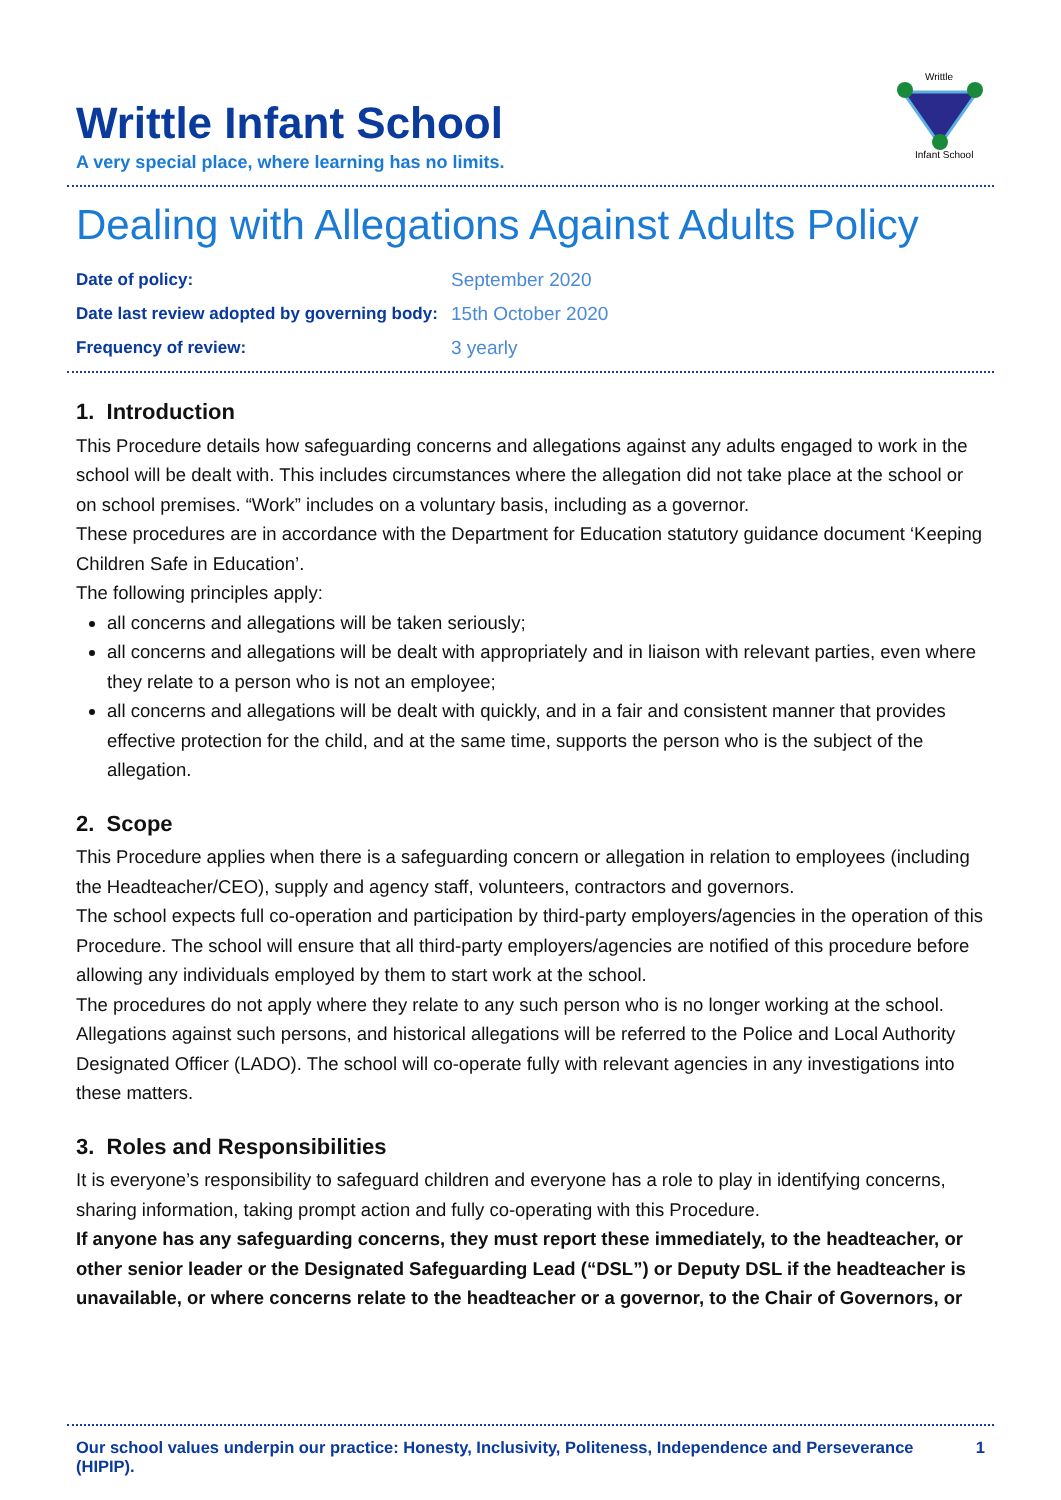Writtle Infant School
A very special place, where learning has no limits.
Writtle
Infant School
Dealing with Allegations Against Adults Policy
| Date of policy: | September 2020 |
| Date last review adopted by governing body: | 15th October 2020 |
| Frequency of review: | 3 yearly |
1. Introduction
This Procedure details how safeguarding concerns and allegations against any adults engaged to work in the school will be dealt with. This includes circumstances where the allegation did not take place at the school or on school premises. “Work” includes on a voluntary basis, including as a governor.
These procedures are in accordance with the Department for Education statutory guidance document ‘Keeping Children Safe in Education’.
The following principles apply:
all concerns and allegations will be taken seriously;
all concerns and allegations will be dealt with appropriately and in liaison with relevant parties, even where they relate to a person who is not an employee;
all concerns and allegations will be dealt with quickly, and in a fair and consistent manner that provides effective protection for the child, and at the same time, supports the person who is the subject of the allegation.
2. Scope
This Procedure applies when there is a safeguarding concern or allegation in relation to employees (including the Headteacher/CEO), supply and agency staff, volunteers, contractors and governors.
The school expects full co-operation and participation by third-party employers/agencies in the operation of this Procedure. The school will ensure that all third-party employers/agencies are notified of this procedure before allowing any individuals employed by them to start work at the school.
The procedures do not apply where they relate to any such person who is no longer working at the school. Allegations against such persons, and historical allegations will be referred to the Police and Local Authority Designated Officer (LADO). The school will co-operate fully with relevant agencies in any investigations into these matters.
3. Roles and Responsibilities
It is everyone’s responsibility to safeguard children and everyone has a role to play in identifying concerns, sharing information, taking prompt action and fully co-operating with this Procedure.
If anyone has any safeguarding concerns, they must report these immediately, to the headteacher, or other senior leader or the Designated Safeguarding Lead (“DSL”) or Deputy DSL if the headteacher is unavailable, or where concerns relate to the headteacher or a governor, to the Chair of Governors, or
Our school values underpin our practice: Honesty, Inclusivity, Politeness, Independence and Perseverance (HIPIP). 1